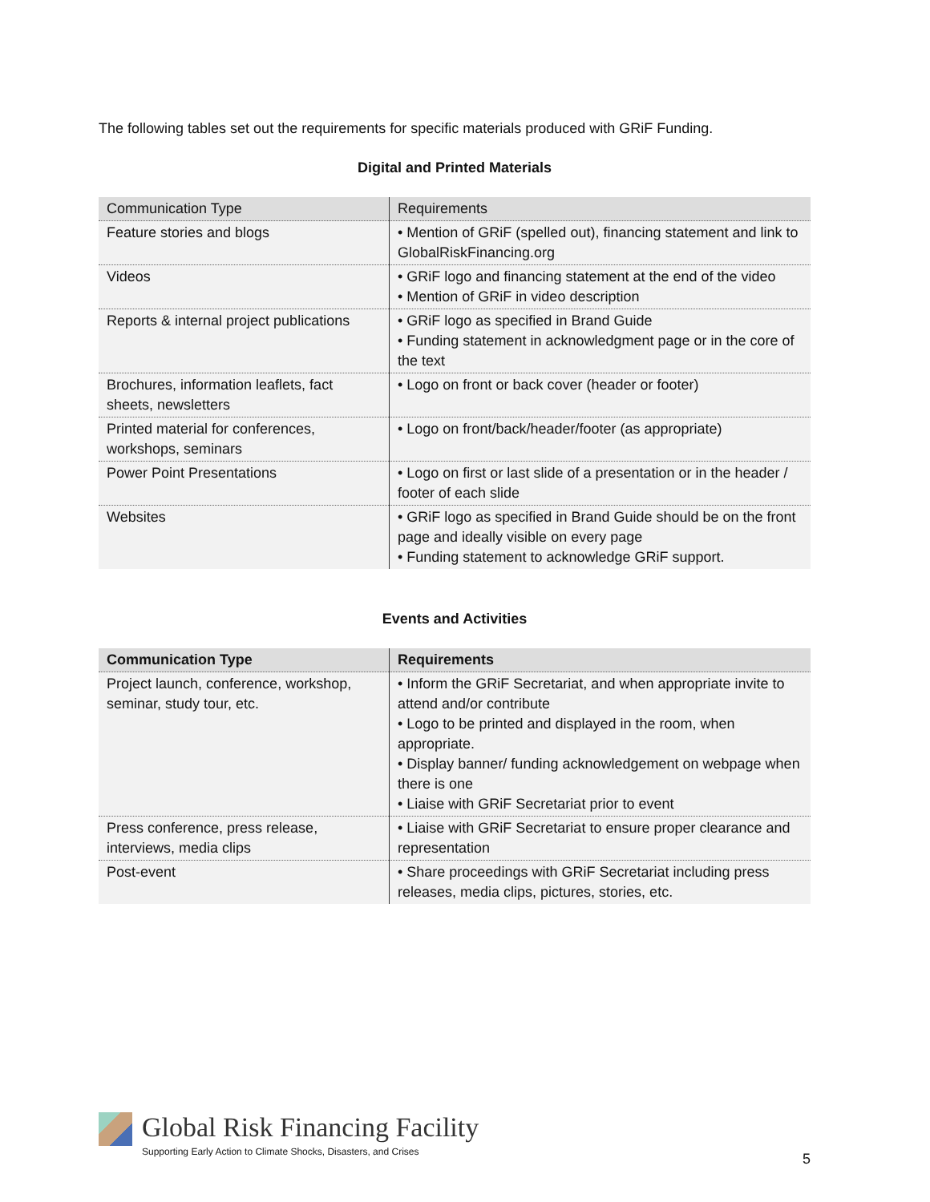The following tables set out the requirements for specific materials produced with GRiF Funding.
Digital and Printed Materials
| Communication Type | Requirements |
| --- | --- |
| Feature stories and blogs | • Mention of GRiF (spelled out), financing statement and link to GlobalRiskFinancing.org |
| Videos | • GRiF logo and financing statement at the end of the video • Mention of GRiF in video description |
| Reports & internal project publications | • GRiF logo as specified in Brand Guide • Funding statement in acknowledgment page or in the core of the text |
| Brochures, information leaflets, fact sheets, newsletters | • Logo on front or back cover (header or footer) |
| Printed material for conferences, workshops, seminars | • Logo on front/back/header/footer (as appropriate) |
| Power Point Presentations | • Logo on first or last slide of a presentation or in the header / footer of each slide |
| Websites | • GRiF logo as specified in Brand Guide should be on the front page and ideally visible on every page • Funding statement to acknowledge GRiF support. |
Events and Activities
| Communication Type | Requirements |
| --- | --- |
| Project launch, conference, workshop, seminar, study tour, etc. | • Inform the GRiF Secretariat, and when appropriate invite to attend and/or contribute • Logo to be printed and displayed in the room, when appropriate. • Display banner/ funding acknowledgement on webpage when there is one • Liaise with GRiF Secretariat prior to event |
| Press conference, press release, interviews, media clips | • Liaise with GRiF Secretariat to ensure proper clearance and representation |
| Post-event | • Share proceedings with GRiF Secretariat including press releases, media clips, pictures, stories, etc. |
Global Risk Financing Facility
Supporting Early Action to Climate Shocks, Disasters, and Crises
5